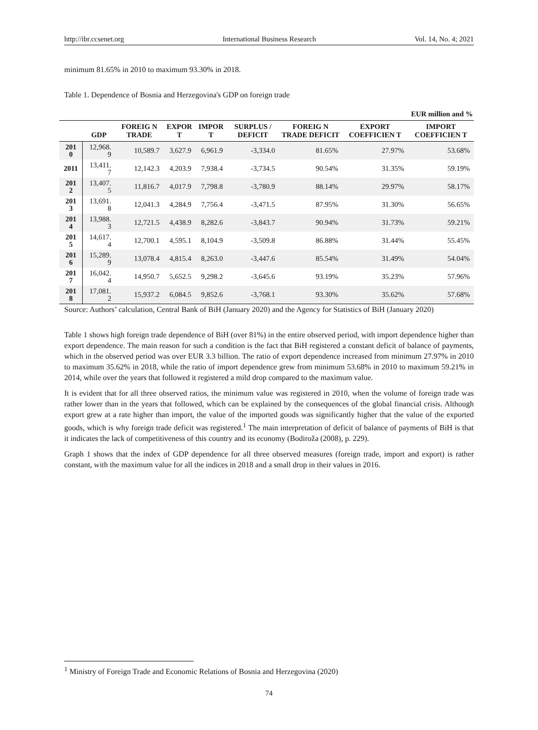http://ibr.ccsenet.org International Business Research Vol. 14, No. 4; 2021
minimum 81.65% in 2010 to maximum 93.30% in 2018.
Table 1. Dependence of Bosnia and Herzegovina's GDP on foreign trade
| EUR million and % | | | | | | | | |
| --- | --- | --- | --- | --- | --- | --- | --- | --- |
| | GDP | FOREIG N TRADE | EXPOR T | IMPOR T | SURPLUS / DEFICIT | FOREIG N TRADE DEFICIT | EXPORT COEFFICIEN T | IMPORT COEFFICIEN T |
| 201 0 | 12,968. 9 | 10,589.7 | 3,627.9 | 6,961.9 | -3,334.0 | 81.65% | 27.97% | 53.68% |
| 2011 | 13,411. 7 | 12,142.3 | 4,203.9 | 7,938.4 | -3,734.5 | 90.54% | 31.35% | 59.19% |
| 201 2 | 13,407. 5 | 11,816.7 | 4,017.9 | 7,798.8 | -3,780.9 | 88.14% | 29.97% | 58.17% |
| 201 3 | 13,691. 8 | 12,041.3 | 4,284.9 | 7,756.4 | -3,471.5 | 87.95% | 31.30% | 56.65% |
| 201 4 | 13,988. 3 | 12,721.5 | 4,438.9 | 8,282.6 | -3,843.7 | 90.94% | 31.73% | 59.21% |
| 201 5 | 14,617. 4 | 12,700.1 | 4,595.1 | 8,104.9 | -3,509.8 | 86.88% | 31.44% | 55.45% |
| 201 6 | 15,289. 9 | 13,078.4 | 4,815.4 | 8,263.0 | -3,447.6 | 85.54% | 31.49% | 54.04% |
| 201 7 | 16,042. 4 | 14,950.7 | 5,652.5 | 9,298.2 | -3,645.6 | 93.19% | 35.23% | 57.96% |
| 201 8 | 17,081. 2 | 15,937.2 | 6,084.5 | 9,852.6 | -3,768.1 | 93.30% | 35.62% | 57.68% |
Source: Authors’ calculation, Central Bank of BiH (January 2020) and the Agency for Statistics of BiH (January 2020)
Table 1 shows high foreign trade dependence of BiH (over 81%) in the entire observed period, with import dependence higher than export dependence. The main reason for such a condition is the fact that BiH registered a constant deficit of balance of payments, which in the observed period was over EUR 3.3 billion. The ratio of export dependence increased from minimum 27.97% in 2010 to maximum 35.62% in 2018, while the ratio of import dependence grew from minimum 53.68% in 2010 to maximum 59.21% in 2014, while over the years that followed it registered a mild drop compared to the maximum value.
It is evident that for all three observed ratios, the minimum value was registered in 2010, when the volume of foreign trade was rather lower than in the years that followed, which can be explained by the consequences of the global financial crisis. Although export grew at a rate higher than import, the value of the imported goods was significantly higher that the value of the exported goods, which is why foreign trade deficit was registered.<sup>1</sup> The main interpretation of deficit of balance of payments of BiH is that it indicates the lack of competitiveness of this country and its economy (Bodiroža (2008), p. 229).
Graph 1 shows that the index of GDP dependence for all three observed measures (foreign trade, import and export) is rather constant, with the maximum value for all the indices in 2018 and a small drop in their values in 2016.
<sup>1</sup> Ministry of Foreign Trade and Economic Relations of Bosnia and Herzegovina (2020)
74